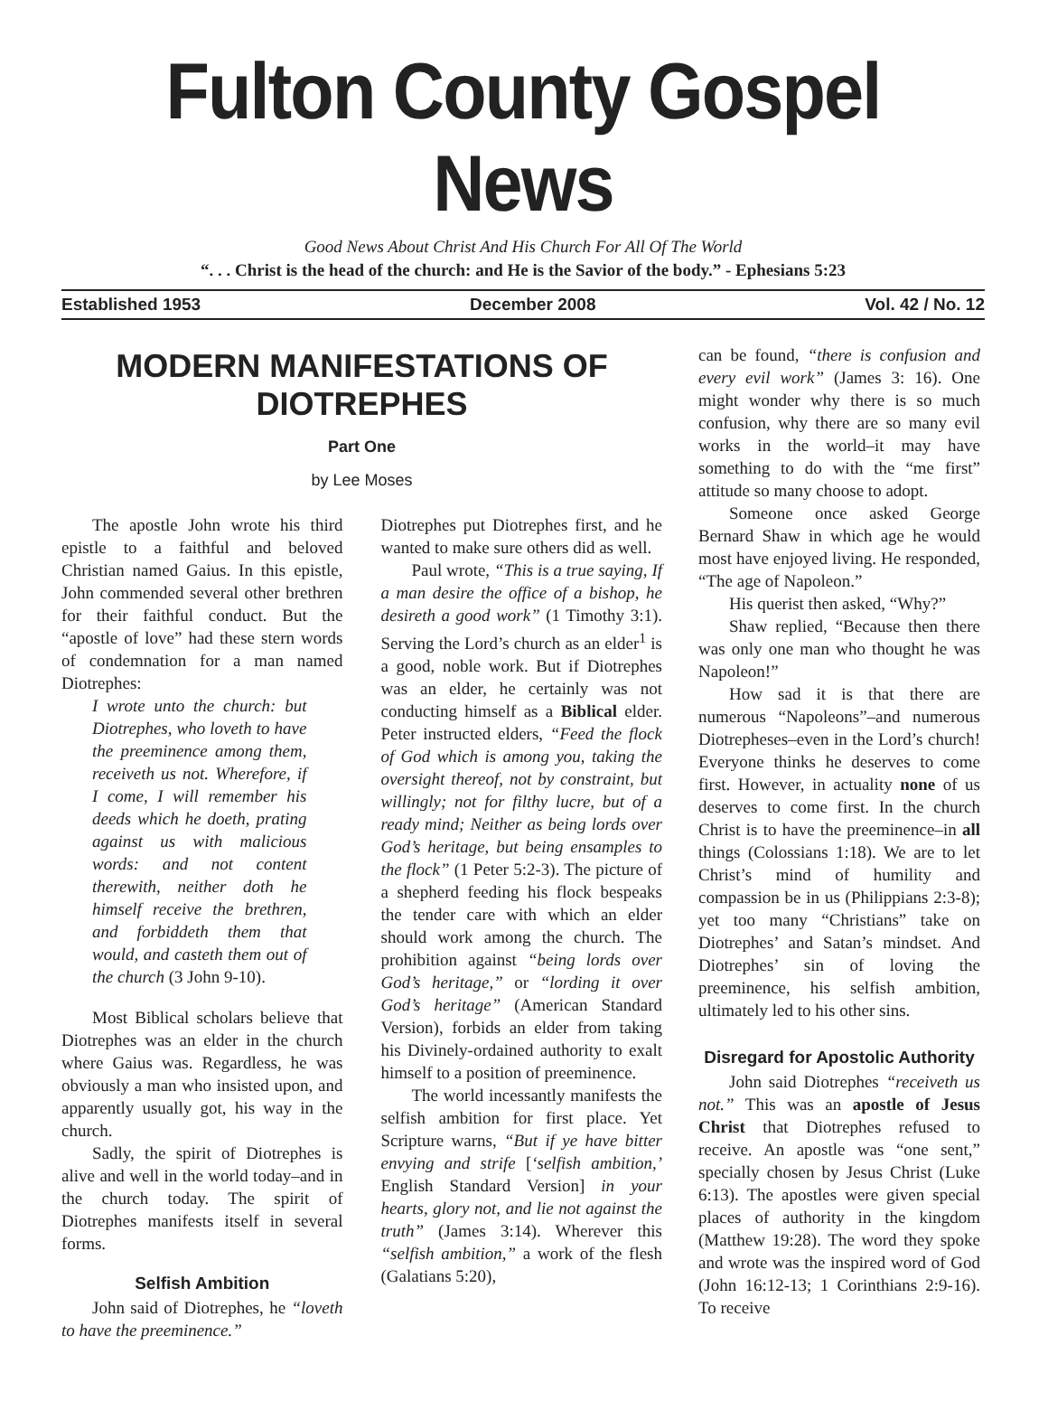Fulton County Gospel News
Good News About Christ And His Church For All Of The World
“. . . Christ is the head of the church: and He is the Savior of the body.” - Ephesians 5:23
Established 1953 December 2008 Vol. 42 / No. 12
MODERN MANIFESTATIONS OF DIOTREPHES
Part One
by Lee Moses
The apostle John wrote his third epistle to a faithful and beloved Christian named Gaius. In this epistle, John commended several other brethren for their faithful conduct. But the “apostle of love” had these stern words of condemnation for a man named Diotrephes:
I wrote unto the church: but Diotrephes, who loveth to have the preeminence among them, receiveth us not. Wherefore, if I come, I will remember his deeds which he doeth, prating against us with malicious words: and not content therewith, neither doth he himself receive the brethren, and forbiddeth them that would, and casteth them out of the church (3 John 9-10).
Most Biblical scholars believe that Diotrephes was an elder in the church where Gaius was. Regardless, he was obviously a man who insisted upon, and apparently usually got, his way in the church.
Sadly, the spirit of Diotrephes is alive and well in the world today–and in the church today. The spirit of Diotrephes manifests itself in several forms.
Selfish Ambition
John said of Diotrephes, he “loveth to have the preeminence.”
Diotrephes put Diotrephes first, and he wanted to make sure others did as well.
Paul wrote, “This is a true saying, If a man desire the office of a bishop, he desireth a good work” (1 Timothy 3:1). Serving the Lord’s church as an elder<sup>1</sup> is a good, noble work. But if Diotrephes was an elder, he certainly was not conducting himself as a Biblical elder. Peter instructed elders, “Feed the flock of God which is among you, taking the oversight thereof, not by constraint, but willingly; not for filthy lucre, but of a ready mind; Neither as being lords over God’s heritage, but being ensamples to the flock” (1 Peter 5:2-3). The picture of a shepherd feeding his flock bespeaks the tender care with which an elder should work among the church. The prohibition against “being lords over God’s heritage,” or “lording it over God’s heritage” (American Standard Version), forbids an elder from taking his Divinely-ordained authority to exalt himself to a position of preeminence.
The world incessantly manifests the selfish ambition for first place. Yet Scripture warns, “But if ye have bitter envying and strife [‘selfish ambition,’ English Standard Version] in your hearts, glory not, and lie not against the truth” (James 3:14). Wherever this “selfish ambition,” a work of the flesh (Galatians 5:20),
can be found, “there is confusion and every evil work” (James 3: 16). One might wonder why there is so much confusion, why there are so many evil works in the world–it may have something to do with the “me first” attitude so many choose to adopt.
Someone once asked George Bernard Shaw in which age he would most have enjoyed living. He responded, “The age of Napoleon.”
His querist then asked, “Why?”
Shaw replied, “Because then there was only one man who thought he was Napoleon!”
How sad it is that there are numerous “Napoleons”–and numerous Diotrepheses–even in the Lord’s church! Everyone thinks he deserves to come first. However, in actuality none of us deserves to come first. In the church Christ is to have the preeminence–in all things (Colossians 1:18). We are to let Christ’s mind of humility and compassion be in us (Philippians 2:3-8); yet too many “Christians” take on Diotrephes’ and Satan’s mindset. And Diotrephes’ sin of loving the preeminence, his selfish ambition, ultimately led to his other sins.
Disregard for Apostolic Authority
John said Diotrephes “receiveth us not.” This was an apostle of Jesus Christ that Diotrephes refused to receive. An apostle was “one sent,” specially chosen by Jesus Christ (Luke 6:13). The apostles were given special places of authority in the kingdom (Matthew 19:28). The word they spoke and wrote was the inspired word of God (John 16:12-13; 1 Corinthians 2:9-16). To receive